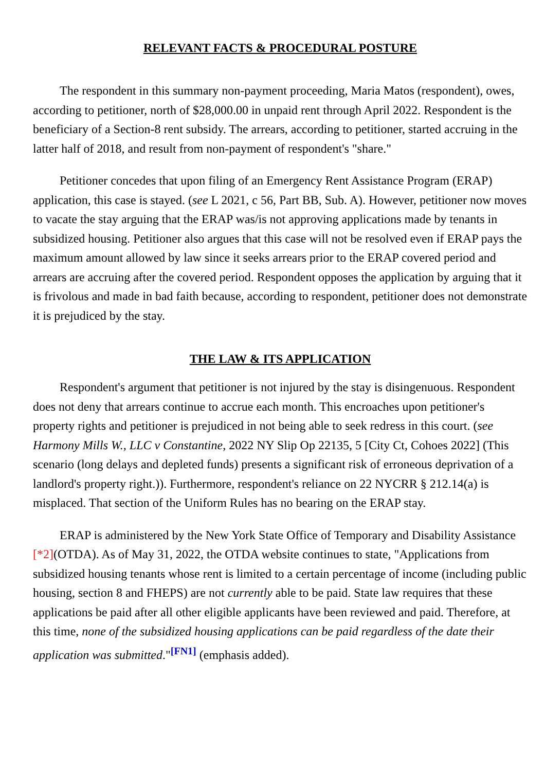RELEVANT FACTS & PROCEDURAL POSTURE
The respondent in this summary non-payment proceeding, Maria Matos (respondent), owes, according to petitioner, north of $28,000.00 in unpaid rent through April 2022. Respondent is the beneficiary of a Section-8 rent subsidy. The arrears, according to petitioner, started accruing in the latter half of 2018, and result from non-payment of respondent's "share."
Petitioner concedes that upon filing of an Emergency Rent Assistance Program (ERAP) application, this case is stayed. (see L 2021, c 56, Part BB, Sub. A). However, petitioner now moves to vacate the stay arguing that the ERAP was/is not approving applications made by tenants in subsidized housing. Petitioner also argues that this case will not be resolved even if ERAP pays the maximum amount allowed by law since it seeks arrears prior to the ERAP covered period and arrears are accruing after the covered period. Respondent opposes the application by arguing that it is frivolous and made in bad faith because, according to respondent, petitioner does not demonstrate it is prejudiced by the stay.
THE LAW & ITS APPLICATION
Respondent's argument that petitioner is not injured by the stay is disingenuous. Respondent does not deny that arrears continue to accrue each month. This encroaches upon petitioner's property rights and petitioner is prejudiced in not being able to seek redress in this court. (see Harmony Mills W., LLC v Constantine, 2022 NY Slip Op 22135, 5 [City Ct, Cohoes 2022] (This scenario (long delays and depleted funds) presents a significant risk of erroneous deprivation of a landlord's property right.)). Furthermore, respondent's reliance on 22 NYCRR § 212.14(a) is misplaced. That section of the Uniform Rules has no bearing on the ERAP stay.
ERAP is administered by the New York State Office of Temporary and Disability Assistance [*2](OTDA). As of May 31, 2022, the OTDA website continues to state, "Applications from subsidized housing tenants whose rent is limited to a certain percentage of income (including public housing, section 8 and FHEPS) are not currently able to be paid. State law requires that these applications be paid after all other eligible applicants have been reviewed and paid. Therefore, at this time, none of the subsidized housing applications can be paid regardless of the date their application was submitted."<sup>[FN1]</sup> (emphasis added).